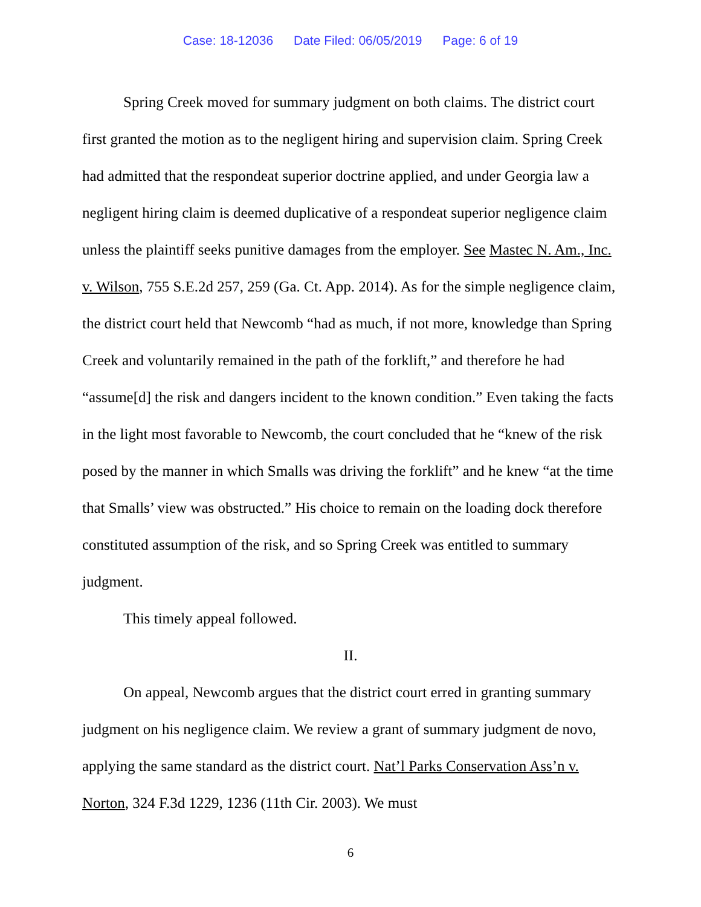Case: 18-12036 Date Filed: 06/05/2019 Page: 6 of 19
Spring Creek moved for summary judgment on both claims. The district court first granted the motion as to the negligent hiring and supervision claim. Spring Creek had admitted that the respondeat superior doctrine applied, and under Georgia law a negligent hiring claim is deemed duplicative of a respondeat superior negligence claim unless the plaintiff seeks punitive damages from the employer. See Mastec N. Am., Inc. v. Wilson, 755 S.E.2d 257, 259 (Ga. Ct. App. 2014). As for the simple negligence claim, the district court held that Newcomb “had as much, if not more, knowledge than Spring Creek and voluntarily remained in the path of the forklift,” and therefore he had “assume[d] the risk and dangers incident to the known condition.” Even taking the facts in the light most favorable to Newcomb, the court concluded that he “knew of the risk posed by the manner in which Smalls was driving the forklift” and he knew “at the time that Smalls’ view was obstructed.” His choice to remain on the loading dock therefore constituted assumption of the risk, and so Spring Creek was entitled to summary judgment.
This timely appeal followed.
II.
On appeal, Newcomb argues that the district court erred in granting summary judgment on his negligence claim. We review a grant of summary judgment de novo, applying the same standard as the district court. Nat’l Parks Conservation Ass’n v. Norton, 324 F.3d 1229, 1236 (11th Cir. 2003). We must
6